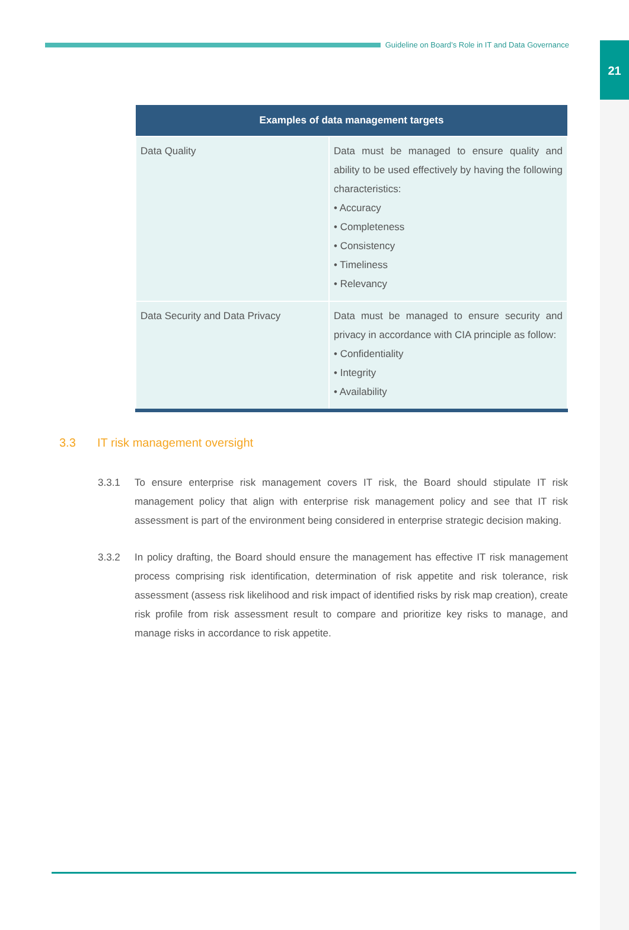21
Guideline on Board’s Role in IT and Data Governance
| Examples of data management targets | |
| --- | --- |
| Data Quality | Data must be managed to ensure quality and ability to be used effectively by having the following characteristics: • Accuracy • Completeness • Consistency • Timeliness • Relevancy |
| Data Security and Data Privacy | Data must be managed to ensure security and privacy in accordance with CIA principle as follow: • Confidentiality • Integrity • Availability |
3.3 IT risk management oversight
3.3.1 To ensure enterprise risk management covers IT risk, the Board should stipulate IT risk management policy that align with enterprise risk management policy and see that IT risk assessment is part of the environment being considered in enterprise strategic decision making.
3.3.2 In policy drafting, the Board should ensure the management has effective IT risk management process comprising risk identification, determination of risk appetite and risk tolerance, risk assessment (assess risk likelihood and risk impact of identified risks by risk map creation), create risk profile from risk assessment result to compare and prioritize key risks to manage, and manage risks in accordance to risk appetite.